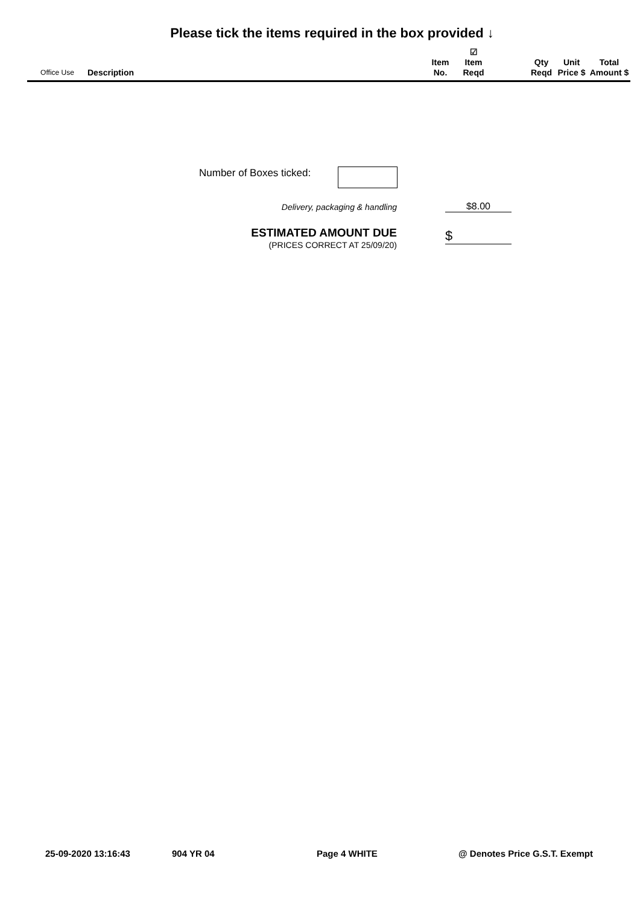Please tick the items required in the box provided ↓
| Office Use | Description | Item No. | ☑ Item Reqd | | Qty Reqd | Unit Price $ | Total Amount $ |
| --- | --- | --- | --- | --- | --- | --- | --- |
Number of Boxes ticked:
Delivery, packaging & handling $8.00
ESTIMATED AMOUNT DUE
(PRICES CORRECT AT 25/09/20)
$
25-09-2020 13:16:43 904 YR 04 Page 4 WHITE @ Denotes Price G.S.T. Exempt